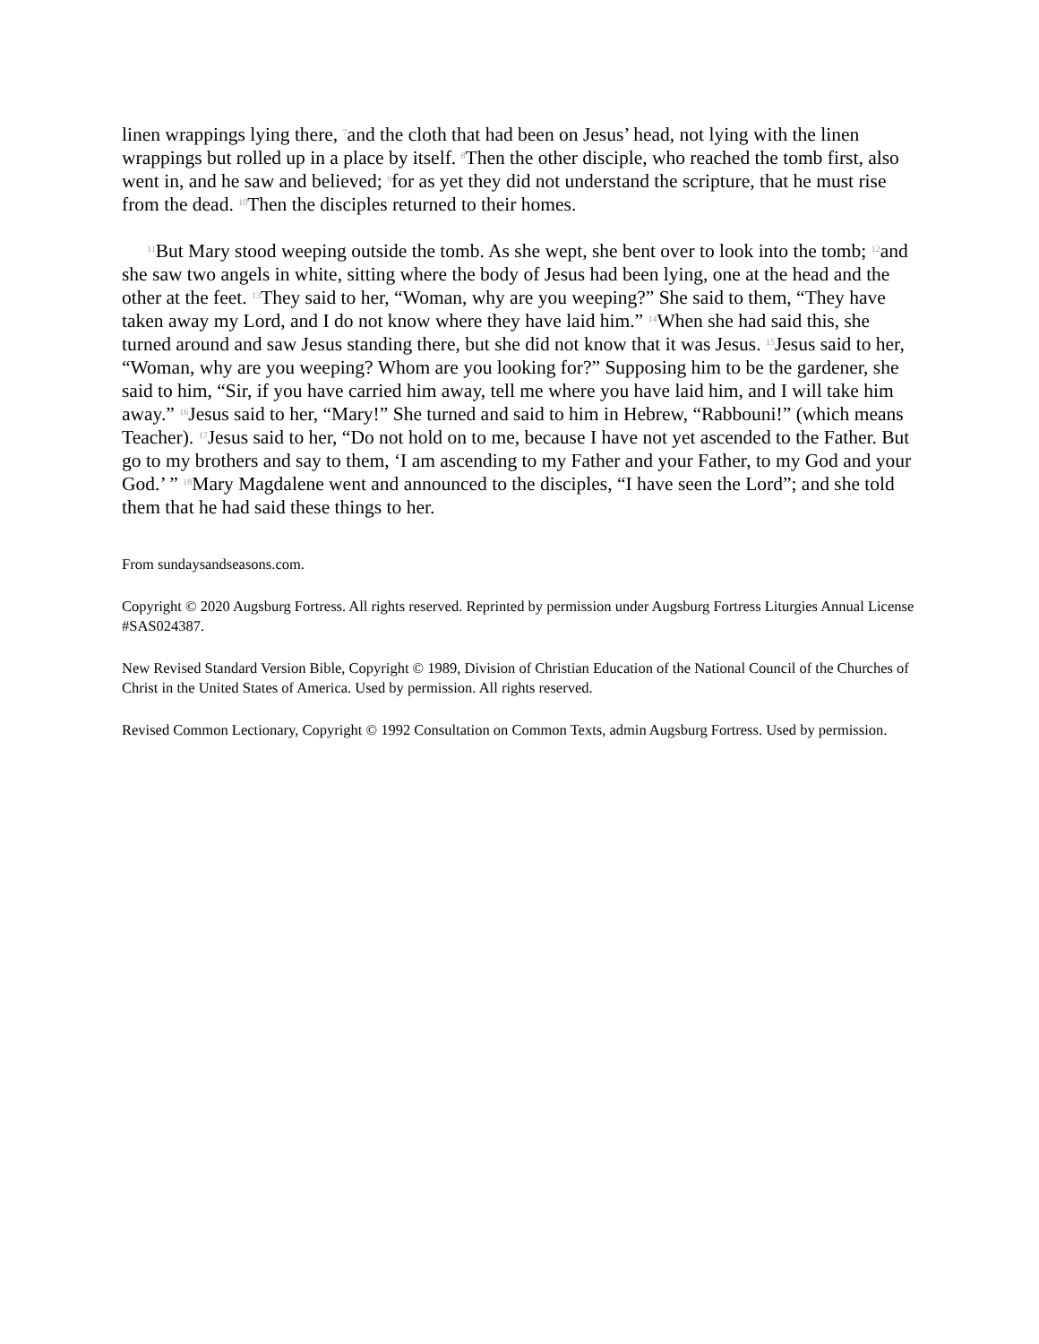linen wrappings lying there, <sup>7</sup>and the cloth that had been on Jesus’ head, not lying with the linen wrappings but rolled up in a place by itself. <sup>8</sup>Then the other disciple, who reached the tomb first, also went in, and he saw and believed; <sup>9</sup>for as yet they did not understand the scripture, that he must rise from the dead. <sup>10</sup>Then the disciples returned to their homes.
<sup>11</sup> But Mary stood weeping outside the tomb. As she wept, she bent over to look into the tomb; <sup>12</sup>and she saw two angels in white, sitting where the body of Jesus had been lying, one at the head and the other at the feet. <sup>13</sup>They said to her, “Woman, why are you weeping?” She said to them, “They have taken away my Lord, and I do not know where they have laid him.” <sup>14</sup>When she had said this, she turned around and saw Jesus standing there, but she did not know that it was Jesus. <sup>15</sup>Jesus said to her, “Woman, why are you weeping? Whom are you looking for?” Supposing him to be the gardener, she said to him, “Sir, if you have carried him away, tell me where you have laid him, and I will take him away.” <sup>16</sup>Jesus said to her, “Mary!” She turned and said to him in Hebrew, “Rabbouni!” (which means Teacher). <sup>17</sup>Jesus said to her, “Do not hold on to me, because I have not yet ascended to the Father. But go to my brothers and say to them, ‘I am ascending to my Father and your Father, to my God and your God.’ ” <sup>18</sup>Mary Magdalene went and announced to the disciples, “I have seen the Lord”; and she told them that he had said these things to her.
From sundaysandseasons.com.
Copyright © 2020 Augsburg Fortress. All rights reserved. Reprinted by permission under Augsburg Fortress Liturgies Annual License #SAS024387.
New Revised Standard Version Bible, Copyright © 1989, Division of Christian Education of the National Council of the Churches of Christ in the United States of America. Used by permission. All rights reserved.
Revised Common Lectionary, Copyright © 1992 Consultation on Common Texts, admin Augsburg Fortress. Used by permission.